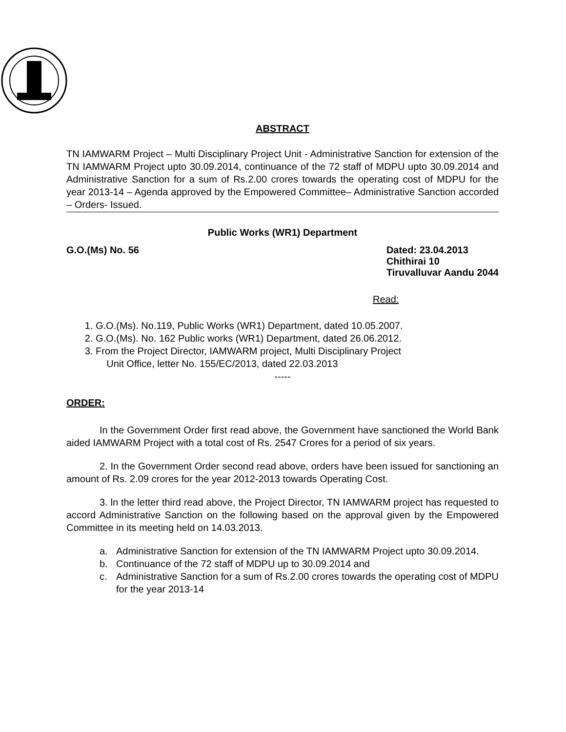ABSTRACT
TN IAMWARM Project – Multi Disciplinary Project Unit - Administrative Sanction for extension of the TN IAMWARM Project upto 30.09.2014, continuance of the 72 staff of MDPU upto 30.09.2014 and Administrative Sanction for a sum of Rs.2.00 crores towards the operating cost of MDPU for the year 2013-14 – Agenda approved by the Empowered Committee– Administrative Sanction accorded – Orders- Issued.
Public Works (WR1) Department
G.O.(Ms) No. 56 Dated: 23.04.2013
Chithirai 10
Tiruvalluvar Aandu 2044
Read:
1. G.O.(Ms). No.119, Public Works (WR1) Department, dated 10.05.2007.
2. G.O.(Ms). No. 162 Public works (WR1) Department, dated 26.06.2012.
3. From the Project Director, IAMWARM project, Multi Disciplinary Project
Unit Office, letter No. 155/EC/2013, dated 22.03.2013
-----
ORDER:
In the Government Order first read above, the Government have sanctioned the World Bank aided IAMWARM Project with a total cost of Rs. 2547 Crores for a period of six years.
2. In the Government Order second read above, orders have been issued for sanctioning an amount of Rs. 2.09 crores for the year 2012-2013 towards Operating Cost.
3. ln the letter third read above, the Project Director, TN IAMWARM project has requested to accord Administrative Sanction on the following based on the approval given by the Empowered Committee in its meeting held on 14.03.2013.
a. Administrative Sanction for extension of the TN IAMWARM Project upto 30.09.2014.
b. Continuance of the 72 staff of MDPU up to 30.09.2014 and
c. Administrative Sanction for a sum of Rs.2.00 crores towards the operating cost of MDPU for the year 2013-14